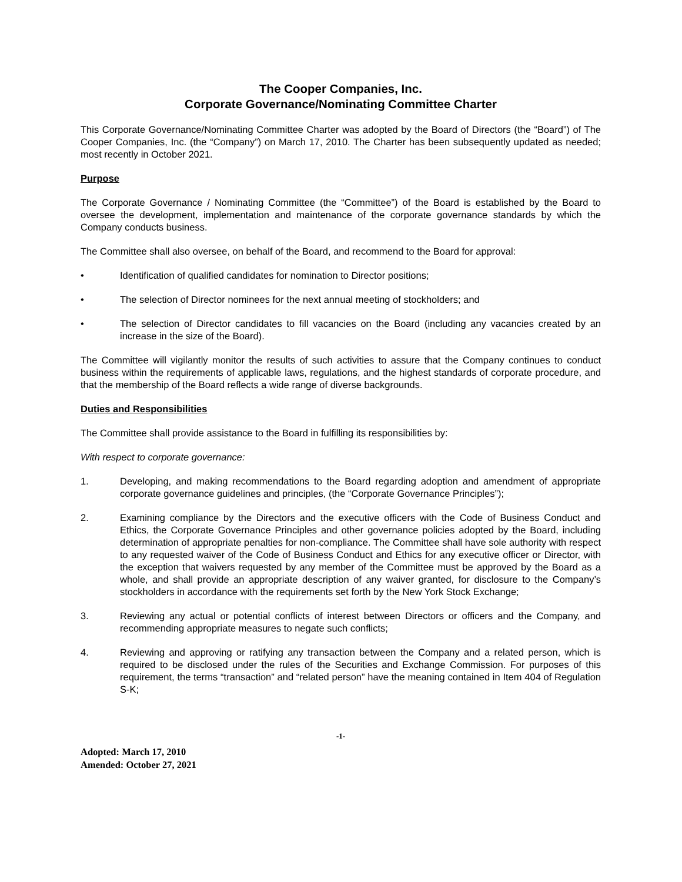The Cooper Companies, Inc.
Corporate Governance/Nominating Committee Charter
This Corporate Governance/Nominating Committee Charter was adopted by the Board of Directors (the “Board”) of The Cooper Companies, Inc. (the “Company”) on March 17, 2010. The Charter has been subsequently updated as needed; most recently in October 2021.
Purpose
The Corporate Governance / Nominating Committee (the “Committee”) of the Board is established by the Board to oversee the development, implementation and maintenance of the corporate governance standards by which the Company conducts business.
The Committee shall also oversee, on behalf of the Board, and recommend to the Board for approval:
• Identification of qualified candidates for nomination to Director positions;
• The selection of Director nominees for the next annual meeting of stockholders; and
• The selection of Director candidates to fill vacancies on the Board (including any vacancies created by an increase in the size of the Board).
The Committee will vigilantly monitor the results of such activities to assure that the Company continues to conduct business within the requirements of applicable laws, regulations, and the highest standards of corporate procedure, and that the membership of the Board reflects a wide range of diverse backgrounds.
Duties and Responsibilities
The Committee shall provide assistance to the Board in fulfilling its responsibilities by:
With respect to corporate governance:
1. Developing, and making recommendations to the Board regarding adoption and amendment of appropriate corporate governance guidelines and principles, (the “Corporate Governance Principles”);
2. Examining compliance by the Directors and the executive officers with the Code of Business Conduct and Ethics, the Corporate Governance Principles and other governance policies adopted by the Board, including determination of appropriate penalties for non-compliance. The Committee shall have sole authority with respect to any requested waiver of the Code of Business Conduct and Ethics for any executive officer or Director, with the exception that waivers requested by any member of the Committee must be approved by the Board as a whole, and shall provide an appropriate description of any waiver granted, for disclosure to the Company’s stockholders in accordance with the requirements set forth by the New York Stock Exchange;
3. Reviewing any actual or potential conflicts of interest between Directors or officers and the Company, and recommending appropriate measures to negate such conflicts;
4. Reviewing and approving or ratifying any transaction between the Company and a related person, which is required to be disclosed under the rules of the Securities and Exchange Commission. For purposes of this requirement, the terms “transaction” and “related person” have the meaning contained in Item 404 of Regulation S-K;
-1-
Adopted: March 17, 2010
Amended: October 27, 2021